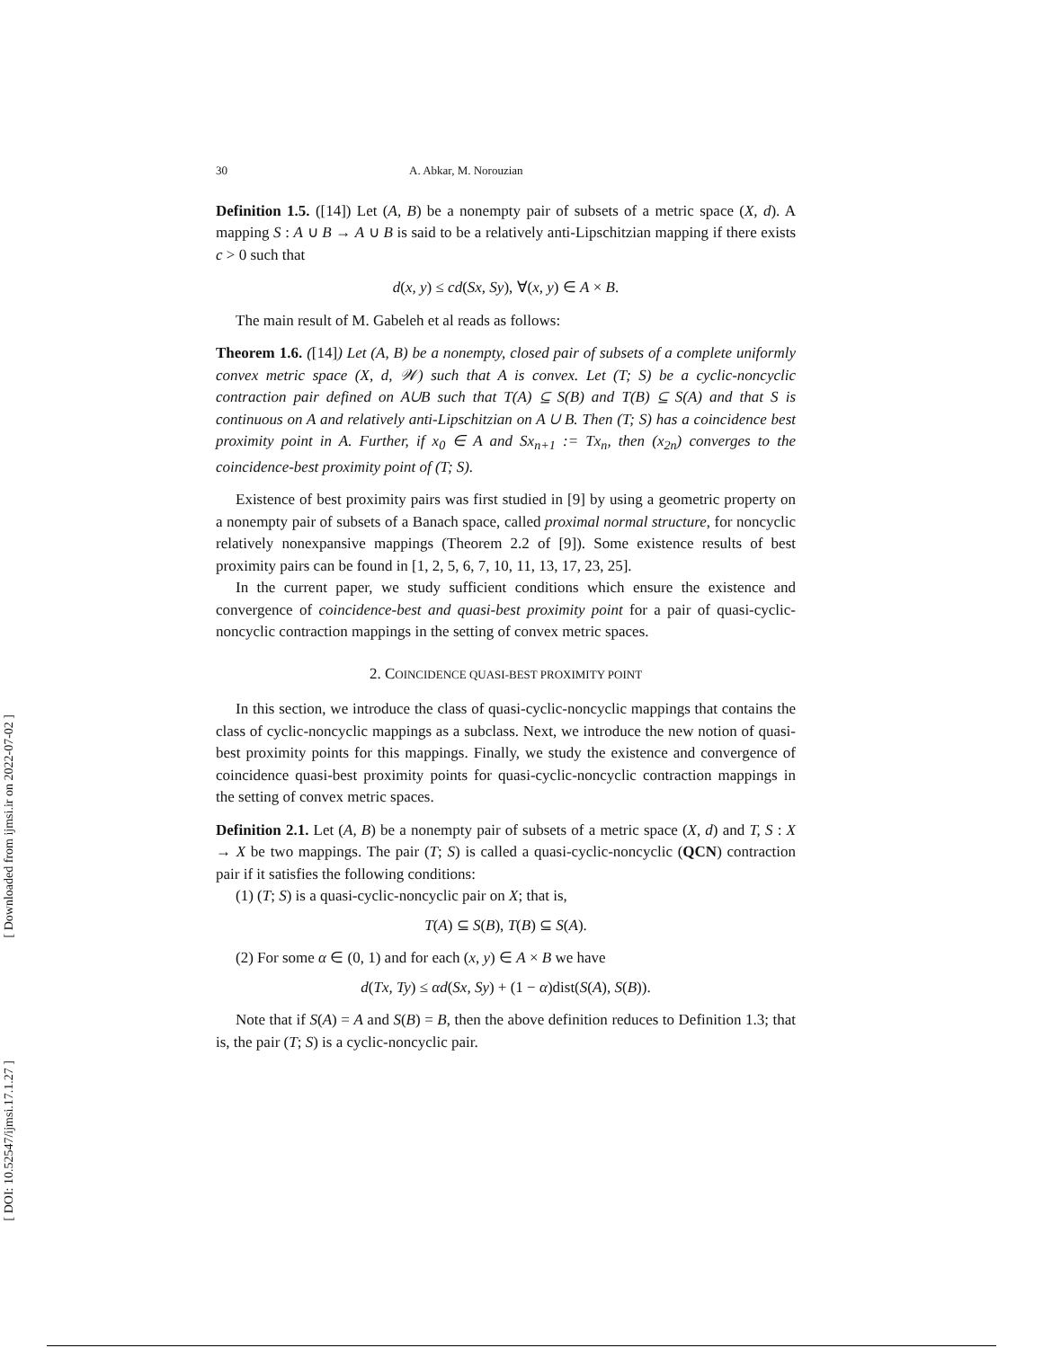[ DOI: 10.52547/ijmsi.17.1.27 ]
[ Downloaded from ijmsi.ir on 2022-07-02 ]
30 A. Abkar, M. Norouzian
Definition 1.5. ([14]) Let (A, B) be a nonempty pair of subsets of a metric space (X, d). A mapping S : A ∪ B → A ∪ B is said to be a relatively anti-Lipschitzian mapping if there exists c > 0 such that
d(x, y) ≤ cd(Sx, Sy), ∀(x, y) ∈ A × B.
The main result of M. Gabeleh et al reads as follows:
Theorem 1.6. ([14]) Let (A, B) be a nonempty, closed pair of subsets of a complete uniformly convex metric space (X, d, 𝒲) such that A is convex. Let (T; S) be a cyclic-noncyclic contraction pair defined on A∪B such that T(A) ⊆ S(B) and T(B) ⊆ S(A) and that S is continuous on A and relatively anti-Lipschitzian on A ∪ B. Then (T; S) has a coincidence best proximity point in A. Further, if x<sub>0</sub> ∈ A and Sx<sub>n+1</sub> := Tx<sub>n</sub>, then (x<sub>2n</sub>) converges to the coincidence-best proximity point of (T; S).
Existence of best proximity pairs was first studied in [9] by using a geometric property on a nonempty pair of subsets of a Banach space, called proximal normal structure, for noncyclic relatively nonexpansive mappings (Theorem 2.2 of [9]). Some existence results of best proximity pairs can be found in [1, 2, 5, 6, 7, 10, 11, 13, 17, 23, 25].
In the current paper, we study sufficient conditions which ensure the existence and convergence of coincidence-best and quasi-best proximity point for a pair of quasi-cyclic-noncyclic contraction mappings in the setting of convex metric spaces.
2. COINCIDENCE QUASI-BEST PROXIMITY POINT
In this section, we introduce the class of quasi-cyclic-noncyclic mappings that contains the class of cyclic-noncyclic mappings as a subclass. Next, we introduce the new notion of quasi-best proximity points for this mappings. Finally, we study the existence and convergence of coincidence quasi-best proximity points for quasi-cyclic-noncyclic contraction mappings in the setting of convex metric spaces.
Definition 2.1. Let (A, B) be a nonempty pair of subsets of a metric space (X, d) and T, S : X → X be two mappings. The pair (T; S) is called a quasi-cyclic-noncyclic (QCN) contraction pair if it satisfies the following conditions:
(1) (T; S) is a quasi-cyclic-noncyclic pair on X; that is,
T(A) ⊆ S(B), T(B) ⊆ S(A).
(2) For some α ∈ (0, 1) and for each (x, y) ∈ A × B we have
d(Tx, Ty) ≤ αd(Sx, Sy) + (1 − α)dist(S(A), S(B)).
Note that if S(A) = A and S(B) = B, then the above definition reduces to Definition 1.3; that is, the pair (T; S) is a cyclic-noncyclic pair.